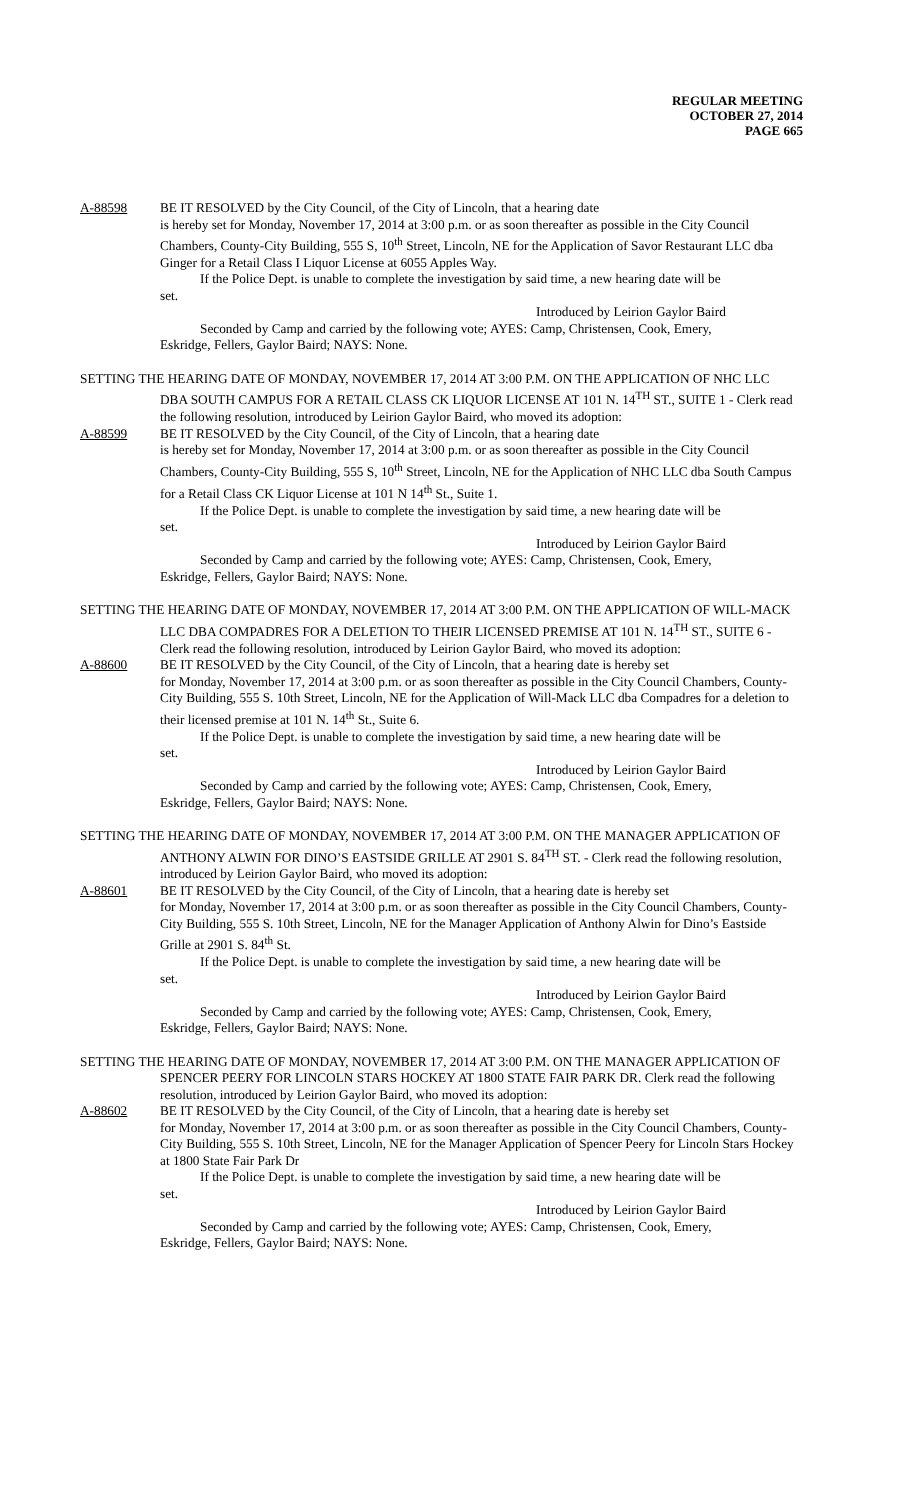REGULAR MEETING
OCTOBER 27, 2014
PAGE 665
A-88598 BE IT RESOLVED by the City Council, of the City of Lincoln, that a hearing date
is hereby set for Monday, November 17, 2014 at 3:00 p.m. or as soon thereafter as possible in the City Council Chambers, County-City Building, 555 S, 10<sup>th</sup> Street, Lincoln, NE for the Application of Savor Restaurant LLC dba Ginger for a Retail Class I Liquor License at 6055 Apples Way.
If the Police Dept. is unable to complete the investigation by said time, a new hearing date will be
set.
Introduced by Leirion Gaylor Baird
Seconded by Camp and carried by the following vote; AYES: Camp, Christensen, Cook, Emery,
Eskridge, Fellers, Gaylor Baird; NAYS: None.
SETTING THE HEARING DATE OF MONDAY, NOVEMBER 17, 2014 AT 3:00 P.M. ON THE APPLICATION OF NHC LLC DBA SOUTH CAMPUS FOR A RETAIL CLASS CK LIQUOR LICENSE AT 101 N. 14<sup>TH</sup> ST., SUITE 1 - Clerk read the following resolution, introduced by Leirion Gaylor Baird, who moved its adoption:
A-88599 BE IT RESOLVED by the City Council, of the City of Lincoln, that a hearing date
is hereby set for Monday, November 17, 2014 at 3:00 p.m. or as soon thereafter as possible in the City Council Chambers, County-City Building, 555 S, 10<sup>th</sup> Street, Lincoln, NE for the Application of NHC LLC dba South Campus for a Retail Class CK Liquor License at 101 N 14<sup>th</sup> St., Suite 1.
If the Police Dept. is unable to complete the investigation by said time, a new hearing date will be
set.
Introduced by Leirion Gaylor Baird
Seconded by Camp and carried by the following vote; AYES: Camp, Christensen, Cook, Emery,
Eskridge, Fellers, Gaylor Baird; NAYS: None.
SETTING THE HEARING DATE OF MONDAY, NOVEMBER 17, 2014 AT 3:00 P.M. ON THE APPLICATION OF WILL-MACK LLC DBA COMPADRES FOR A DELETION TO THEIR LICENSED PREMISE AT 101 N. 14<sup>TH</sup> ST., SUITE 6 - Clerk read the following resolution, introduced by Leirion Gaylor Baird, who moved its adoption:
A-88600 BE IT RESOLVED by the City Council, of the City of Lincoln, that a hearing date is hereby set
for Monday, November 17, 2014 at 3:00 p.m. or as soon thereafter as possible in the City Council Chambers, County-City Building, 555 S. 10th Street, Lincoln, NE for the Application of Will-Mack LLC dba Compadres for a deletion to their licensed premise at 101 N. 14<sup>th</sup> St., Suite 6.
If the Police Dept. is unable to complete the investigation by said time, a new hearing date will be
set.
Introduced by Leirion Gaylor Baird
Seconded by Camp and carried by the following vote; AYES: Camp, Christensen, Cook, Emery,
Eskridge, Fellers, Gaylor Baird; NAYS: None.
SETTING THE HEARING DATE OF MONDAY, NOVEMBER 17, 2014 AT 3:00 P.M. ON THE MANAGER APPLICATION OF ANTHONY ALWIN FOR DINO’S EASTSIDE GRILLE AT 2901 S. 84<sup>TH</sup> ST. - Clerk read the following resolution, introduced by Leirion Gaylor Baird, who moved its adoption:
A-88601 BE IT RESOLVED by the City Council, of the City of Lincoln, that a hearing date is hereby set
for Monday, November 17, 2014 at 3:00 p.m. or as soon thereafter as possible in the City Council Chambers, County-City Building, 555 S. 10th Street, Lincoln, NE for the Manager Application of Anthony Alwin for Dino’s Eastside Grille at 2901 S. 84<sup>th</sup> St.
If the Police Dept. is unable to complete the investigation by said time, a new hearing date will be
set.
Introduced by Leirion Gaylor Baird
Seconded by Camp and carried by the following vote; AYES: Camp, Christensen, Cook, Emery,
Eskridge, Fellers, Gaylor Baird; NAYS: None.
SETTING THE HEARING DATE OF MONDAY, NOVEMBER 17, 2014 AT 3:00 P.M. ON THE MANAGER APPLICATION OF SPENCER PEERY FOR LINCOLN STARS HOCKEY AT 1800 STATE FAIR PARK DR. Clerk read the following resolution, introduced by Leirion Gaylor Baird, who moved its adoption:
A-88602 BE IT RESOLVED by the City Council, of the City of Lincoln, that a hearing date is hereby set
for Monday, November 17, 2014 at 3:00 p.m. or as soon thereafter as possible in the City Council Chambers, County-City Building, 555 S. 10th Street, Lincoln, NE for the Manager Application of Spencer Peery for Lincoln Stars Hockey at 1800 State Fair Park Dr
If the Police Dept. is unable to complete the investigation by said time, a new hearing date will be
set.
Introduced by Leirion Gaylor Baird
Seconded by Camp and carried by the following vote; AYES: Camp, Christensen, Cook, Emery,
Eskridge, Fellers, Gaylor Baird; NAYS: None.